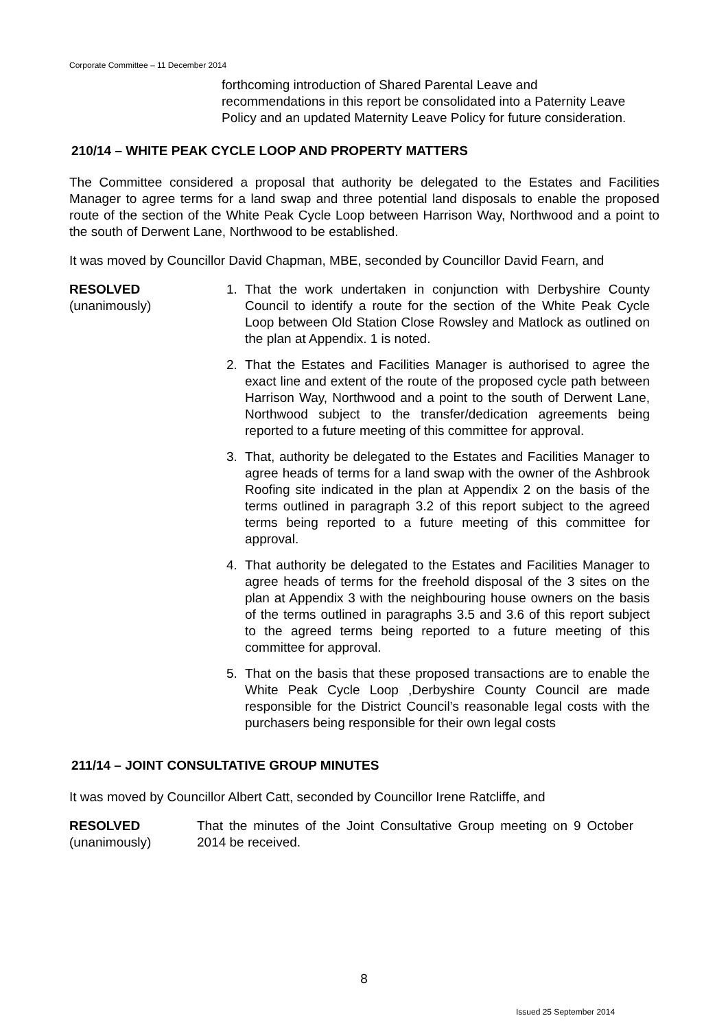Corporate Committee – 11 December 2014
forthcoming introduction of Shared Parental Leave and recommendations in this report be consolidated into a Paternity Leave Policy and an updated Maternity Leave Policy for future consideration.
210/14 – WHITE PEAK CYCLE LOOP AND PROPERTY MATTERS
The Committee considered a proposal that authority be delegated to the Estates and Facilities Manager to agree terms for a land swap and three potential land disposals to enable the proposed route of the section of the White Peak Cycle Loop between Harrison Way, Northwood and a point to the south of Derwent Lane, Northwood to be established.
It was moved by Councillor David Chapman, MBE, seconded by Councillor David Fearn, and
RESOLVED
(unanimously)
1. That the work undertaken in conjunction with Derbyshire County Council to identify a route for the section of the White Peak Cycle Loop between Old Station Close Rowsley and Matlock as outlined on the plan at Appendix. 1 is noted.
2. That the Estates and Facilities Manager is authorised to agree the exact line and extent of the route of the proposed cycle path between Harrison Way, Northwood and a point to the south of Derwent Lane, Northwood subject to the transfer/dedication agreements being reported to a future meeting of this committee for approval.
3. That, authority be delegated to the Estates and Facilities Manager to agree heads of terms for a land swap with the owner of the Ashbrook Roofing site indicated in the plan at Appendix 2 on the basis of the terms outlined in paragraph 3.2 of this report subject to the agreed terms being reported to a future meeting of this committee for approval.
4. That authority be delegated to the Estates and Facilities Manager to agree heads of terms for the freehold disposal of the 3 sites on the plan at Appendix 3 with the neighbouring house owners on the basis of the terms outlined in paragraphs 3.5 and 3.6 of this report subject to the agreed terms being reported to a future meeting of this committee for approval.
5. That on the basis that these proposed transactions are to enable the White Peak Cycle Loop ,Derbyshire County Council are made responsible for the District Council’s reasonable legal costs with the purchasers being responsible for their own legal costs
211/14 – JOINT CONSULTATIVE GROUP MINUTES
It was moved by Councillor Albert Catt, seconded by Councillor Irene Ratcliffe, and
RESOLVED
(unanimously)
That the minutes of the Joint Consultative Group meeting on 9 October 2014 be received.
8
Issued 25 September 2014